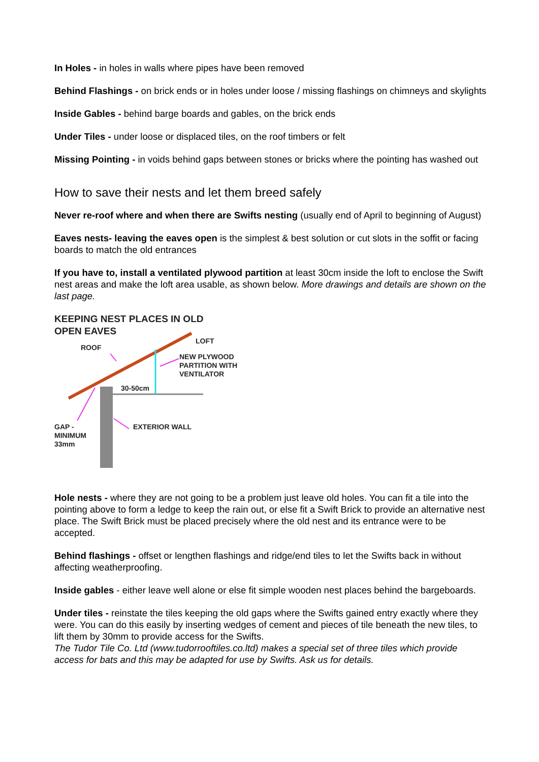In Holes - in holes in walls where pipes have been removed
Behind Flashings - on brick ends or in holes under loose / missing flashings on chimneys and skylights
Inside Gables - behind barge boards and gables, on the brick ends
Under Tiles - under loose or displaced tiles, on the roof timbers or felt
Missing Pointing - in voids behind gaps between stones or bricks where the pointing has washed out
How to save their nests and let them breed safely
Never re-roof where and when there are Swifts nesting (usually end of April to beginning of August)
Eaves nests- leaving the eaves open is the simplest & best solution or cut slots in the soffit or facing boards to match the old entrances
If you have to, install a ventilated plywood partition at least 30cm inside the loft to enclose the Swift nest areas and make the loft area usable, as shown below. More drawings and details are shown on the last page.
KEEPING NEST PLACES IN OLD
OPEN EAVES
LOFT
ROOF
NEW PLYWOOD
PARTITION WITH
VENTILATOR
30-50cm
EXTERIOR WALL
GAP -
MINIMUM
33mm
Hole nests - where they are not going to be a problem just leave old holes. You can fit a tile into the pointing above to form a ledge to keep the rain out, or else fit a Swift Brick to provide an alternative nest place. The Swift Brick must be placed precisely where the old nest and its entrance were to be accepted.
Behind flashings - offset or lengthen flashings and ridge/end tiles to let the Swifts back in without affecting weatherproofing.
Inside gables - either leave well alone or else fit simple wooden nest places behind the bargeboards.
Under tiles - reinstate the tiles keeping the old gaps where the Swifts gained entry exactly where they were. You can do this easily by inserting wedges of cement and pieces of tile beneath the new tiles, to lift them by 30mm to provide access for the Swifts.
The Tudor Tile Co. Ltd (www.tudorrooftiles.co.ltd) makes a special set of three tiles which provide access for bats and this may be adapted for use by Swifts. Ask us for details.